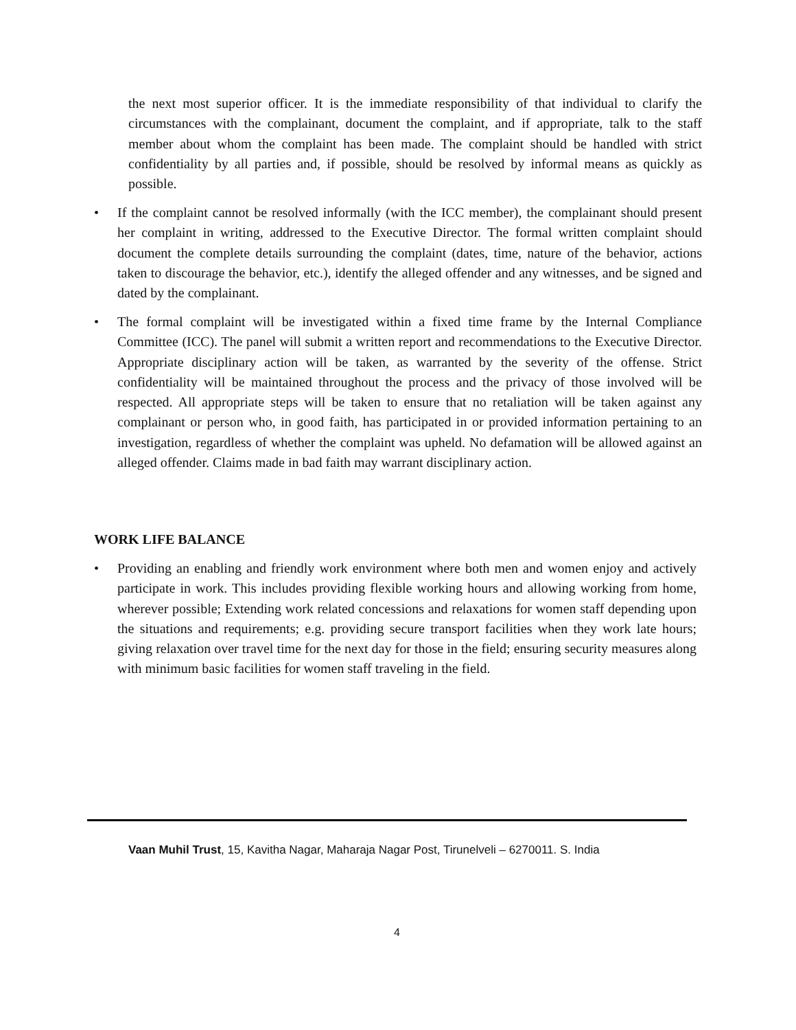the next most superior officer. It is the immediate responsibility of that individual to clarify the circumstances with the complainant, document the complaint, and if appropriate, talk to the staff member about whom the complaint has been made. The complaint should be handled with strict confidentiality by all parties and, if possible, should be resolved by informal means as quickly as possible.
• If the complaint cannot be resolved informally (with the ICC member), the complainant should present her complaint in writing, addressed to the Executive Director. The formal written complaint should document the complete details surrounding the complaint (dates, time, nature of the behavior, actions taken to discourage the behavior, etc.), identify the alleged offender and any witnesses, and be signed and dated by the complainant.
• The formal complaint will be investigated within a fixed time frame by the Internal Compliance Committee (ICC). The panel will submit a written report and recommendations to the Executive Director. Appropriate disciplinary action will be taken, as warranted by the severity of the offense. Strict confidentiality will be maintained throughout the process and the privacy of those involved will be respected. All appropriate steps will be taken to ensure that no retaliation will be taken against any complainant or person who, in good faith, has participated in or provided information pertaining to an investigation, regardless of whether the complaint was upheld. No defamation will be allowed against an alleged offender. Claims made in bad faith may warrant disciplinary action.
WORK LIFE BALANCE
• Providing an enabling and friendly work environment where both men and women enjoy and actively participate in work. This includes providing flexible working hours and allowing working from home, wherever possible; Extending work related concessions and relaxations for women staff depending upon the situations and requirements; e.g. providing secure transport facilities when they work late hours; giving relaxation over travel time for the next day for those in the field; ensuring security measures along with minimum basic facilities for women staff traveling in the field.
Vaan Muhil Trust, 15, Kavitha Nagar, Maharaja Nagar Post, Tirunelveli – 6270011. S. India
4